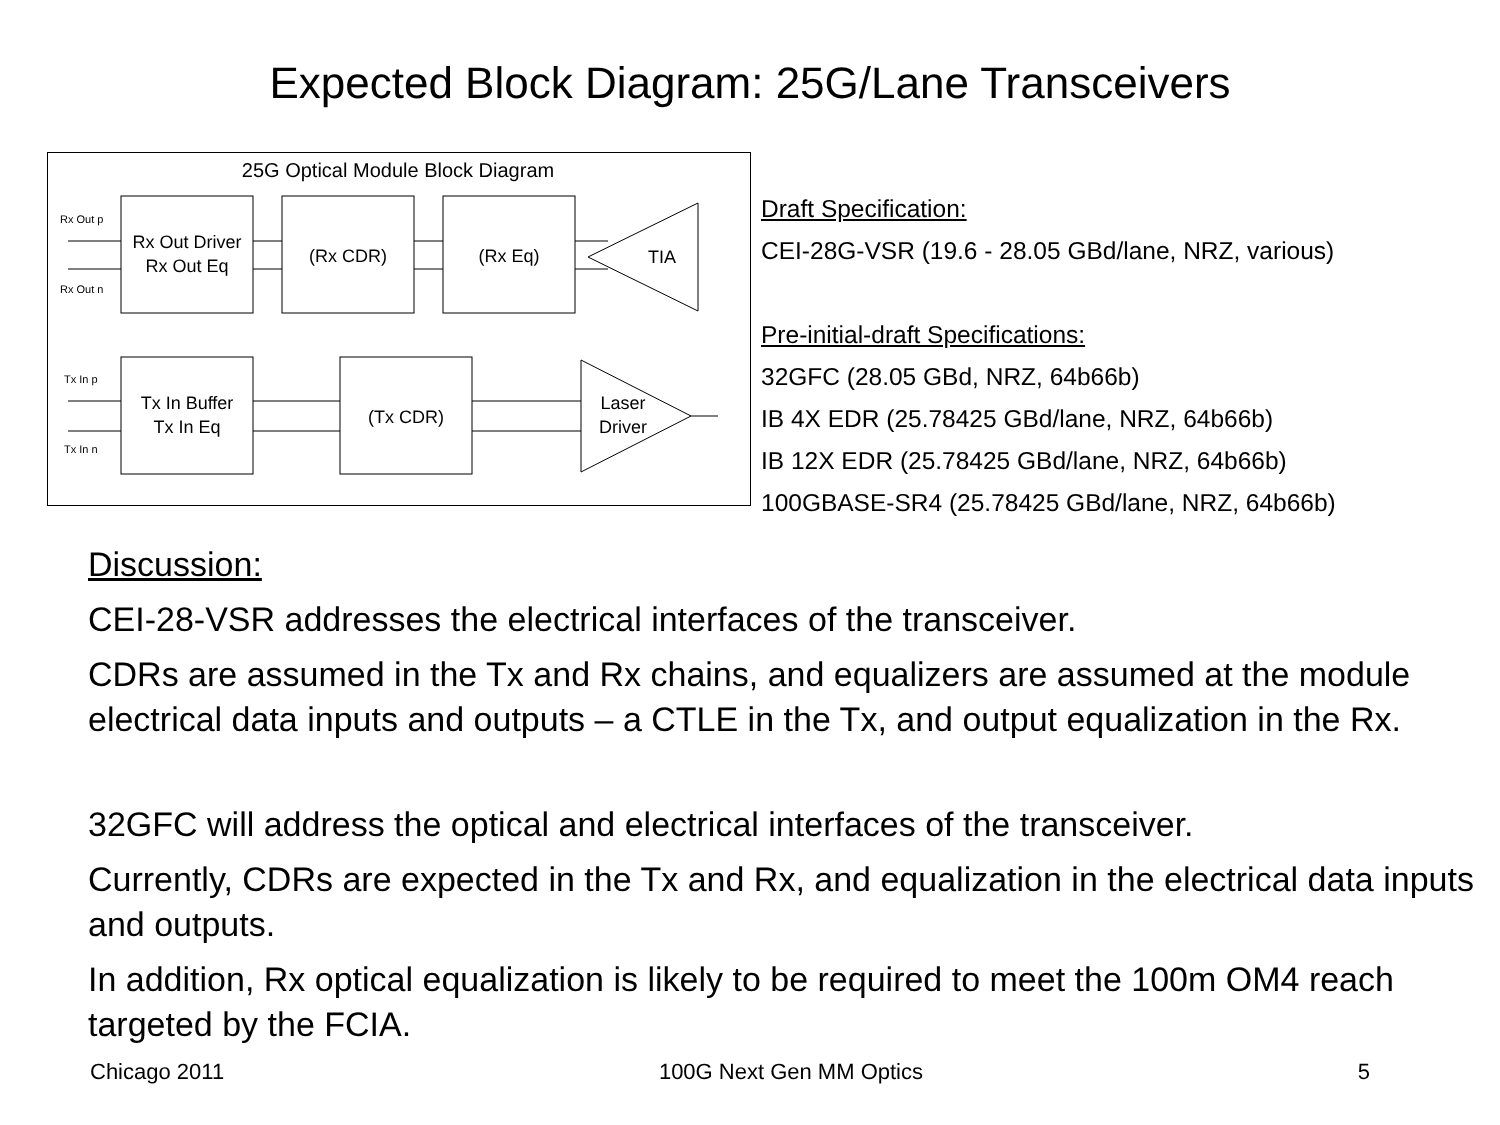Expected Block Diagram: 25G/Lane Transceivers
25G Optical Module Block Diagram
Rx Out p
Rx Out n
Tx In p
Tx In n
Rx Out Driver
Rx Out Eq
(Rx CDR)
(Rx Eq)
TIA
Tx In Buffer
Tx In Eq
(Tx CDR)
Laser
Driver
Draft Specification:
CEI-28G-VSR (19.6 - 28.05 GBd/lane, NRZ, various)
Pre-initial-draft Specifications:
32GFC (28.05 GBd, NRZ, 64b66b)
IB 4X EDR (25.78425 GBd/lane, NRZ, 64b66b)
IB 12X EDR (25.78425 GBd/lane, NRZ, 64b66b)
100GBASE-SR4 (25.78425 GBd/lane, NRZ, 64b66b)
Discussion:
CEI-28-VSR addresses the electrical interfaces of the transceiver.
CDRs are assumed in the Tx and Rx chains, and equalizers are assumed at the module electrical data inputs and outputs – a CTLE in the Tx, and output equalization in the Rx.
32GFC will address the optical and electrical interfaces of the transceiver.
Currently, CDRs are expected in the Tx and Rx, and equalization in the electrical data inputs and outputs.
In addition, Rx optical equalization is likely to be required to meet the 100m OM4 reach targeted by the FCIA.
Chicago 2011 100G Next Gen MM Optics 5